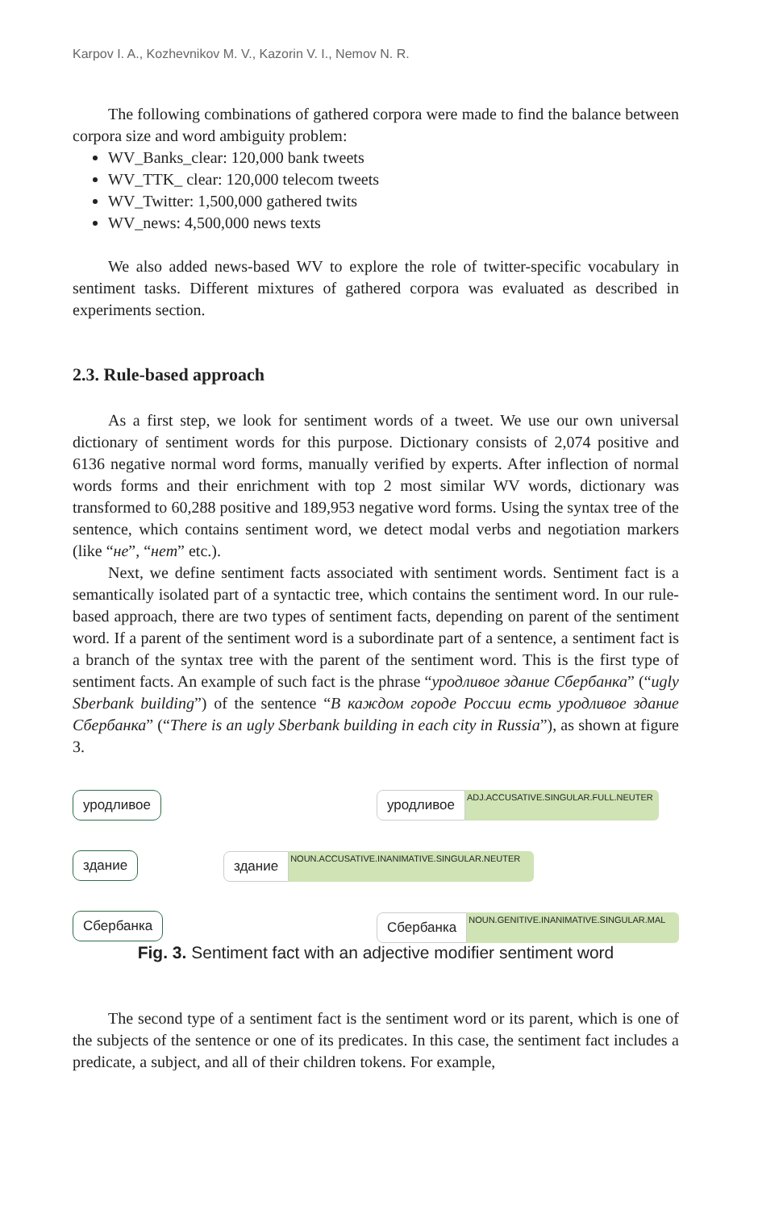Karpov I. A., Kozhevnikov M. V., Kazorin V. I., Nemov N. R.
The following combinations of gathered corpora were made to find the balance between corpora size and word ambiguity problem:
WV_Banks_clear: 120,000 bank tweets
WV_TTK_ clear: 120,000 telecom tweets
WV_Twitter: 1,500,000 gathered twits
WV_news: 4,500,000 news texts
We also added news-based WV to explore the role of twitter-specific vocabulary in sentiment tasks. Different mixtures of gathered corpora was evaluated as described in experiments section.
2.3. Rule-based approach
As a first step, we look for sentiment words of a tweet. We use our own universal dictionary of sentiment words for this purpose. Dictionary consists of 2,074 positive and 6136 negative normal word forms, manually verified by experts. After inflection of normal words forms and their enrichment with top 2 most similar WV words, dictionary was transformed to 60,288 positive and 189,953 negative word forms. Using the syntax tree of the sentence, which contains sentiment word, we detect modal verbs and negotiation markers (like “не”, “нет” etc.).
Next, we define sentiment facts associated with sentiment words. Sentiment fact is a semantically isolated part of a syntactic tree, which contains the sentiment word. In our rule-based approach, there are two types of sentiment facts, depending on parent of the sentiment word. If a parent of the sentiment word is a subordinate part of a sentence, a sentiment fact is a branch of the syntax tree with the parent of the sentiment word. This is the first type of sentiment facts. An example of such fact is the phrase “уродливое здание Сбербанка” (“ugly Sberbank building”) of the sentence “В каждом городе России есть уродливое здание Сбербанка” (“There is an ugly Sberbank building in each city in Russia”), as shown at figure 3.
уродливое
здание
Сбербанка
уродливое ADJ.ACCUSATIVE.SINGULAR.FULL.NEUTER
здание NOUN.ACCUSATIVE.INANIMATIVE.SINGULAR.NEUTER
Сбербанка NOUN.GENITIVE.INANIMATIVE.SINGULAR.MAL
Fig. 3. Sentiment fact with an adjective modifier sentiment word
The second type of a sentiment fact is the sentiment word or its parent, which is one of the subjects of the sentence or one of its predicates. In this case, the sentiment fact includes a predicate, a subject, and all of their children tokens. For example,